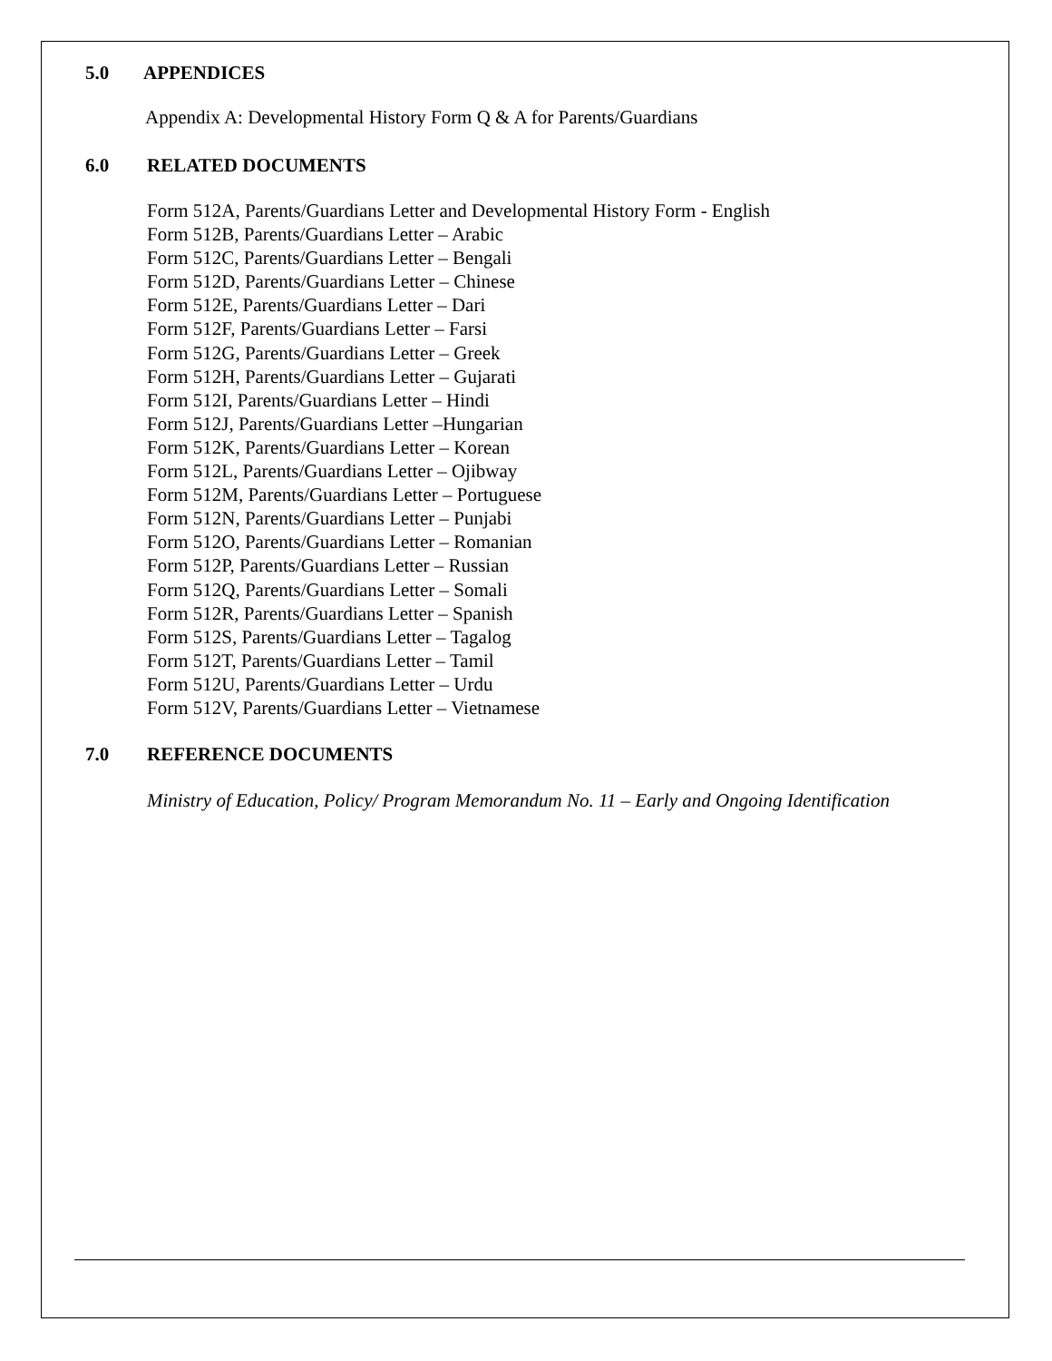5.0 APPENDICES
Appendix A: Developmental History Form Q & A for Parents/Guardians
6.0 RELATED DOCUMENTS
Form 512A, Parents/Guardians Letter and Developmental History Form - English
Form 512B, Parents/Guardians Letter – Arabic
Form 512C, Parents/Guardians Letter – Bengali
Form 512D, Parents/Guardians Letter – Chinese
Form 512E, Parents/Guardians Letter – Dari
Form 512F, Parents/Guardians Letter – Farsi
Form 512G, Parents/Guardians Letter – Greek
Form 512H, Parents/Guardians Letter – Gujarati
Form 512I, Parents/Guardians Letter – Hindi
Form 512J, Parents/Guardians Letter –Hungarian
Form 512K, Parents/Guardians Letter – Korean
Form 512L, Parents/Guardians Letter – Ojibway
Form 512M, Parents/Guardians Letter – Portuguese
Form 512N, Parents/Guardians Letter – Punjabi
Form 512O, Parents/Guardians Letter – Romanian
Form 512P, Parents/Guardians Letter – Russian
Form 512Q, Parents/Guardians Letter – Somali
Form 512R, Parents/Guardians Letter – Spanish
Form 512S, Parents/Guardians Letter – Tagalog
Form 512T, Parents/Guardians Letter – Tamil
Form 512U, Parents/Guardians Letter – Urdu
Form 512V, Parents/Guardians Letter – Vietnamese
7.0 REFERENCE DOCUMENTS
Ministry of Education, Policy/ Program Memorandum No. 11 – Early and Ongoing Identification